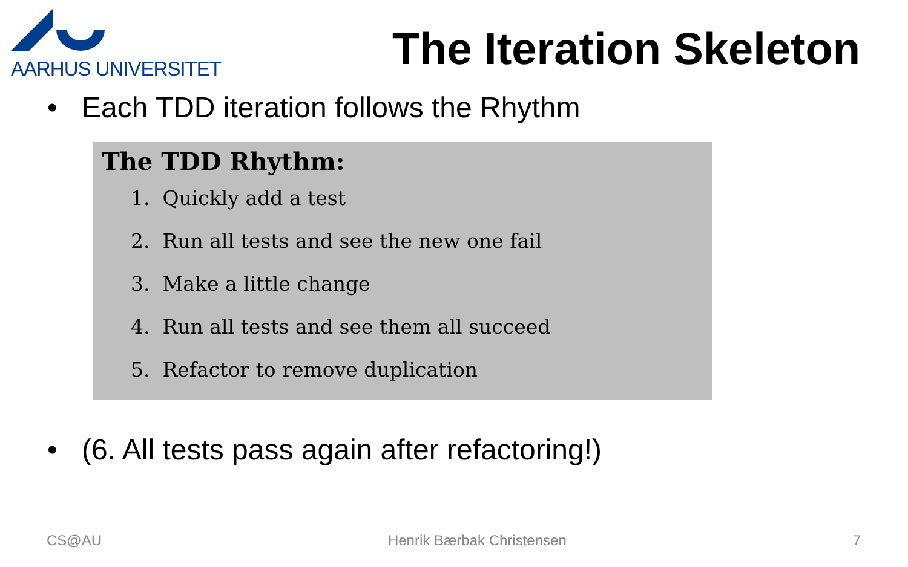AARHUS UNIVERSITET
The Iteration Skeleton
• Each TDD iteration follows the Rhythm
The TDD Rhythm:
1. Quickly add a test
2. Run all tests and see the new one fail
3. Make a little change
4. Run all tests and see them all succeed
5. Refactor to remove duplication
• (6. All tests pass again after refactoring!)
CS@AU Henrik Bærbak Christensen 7